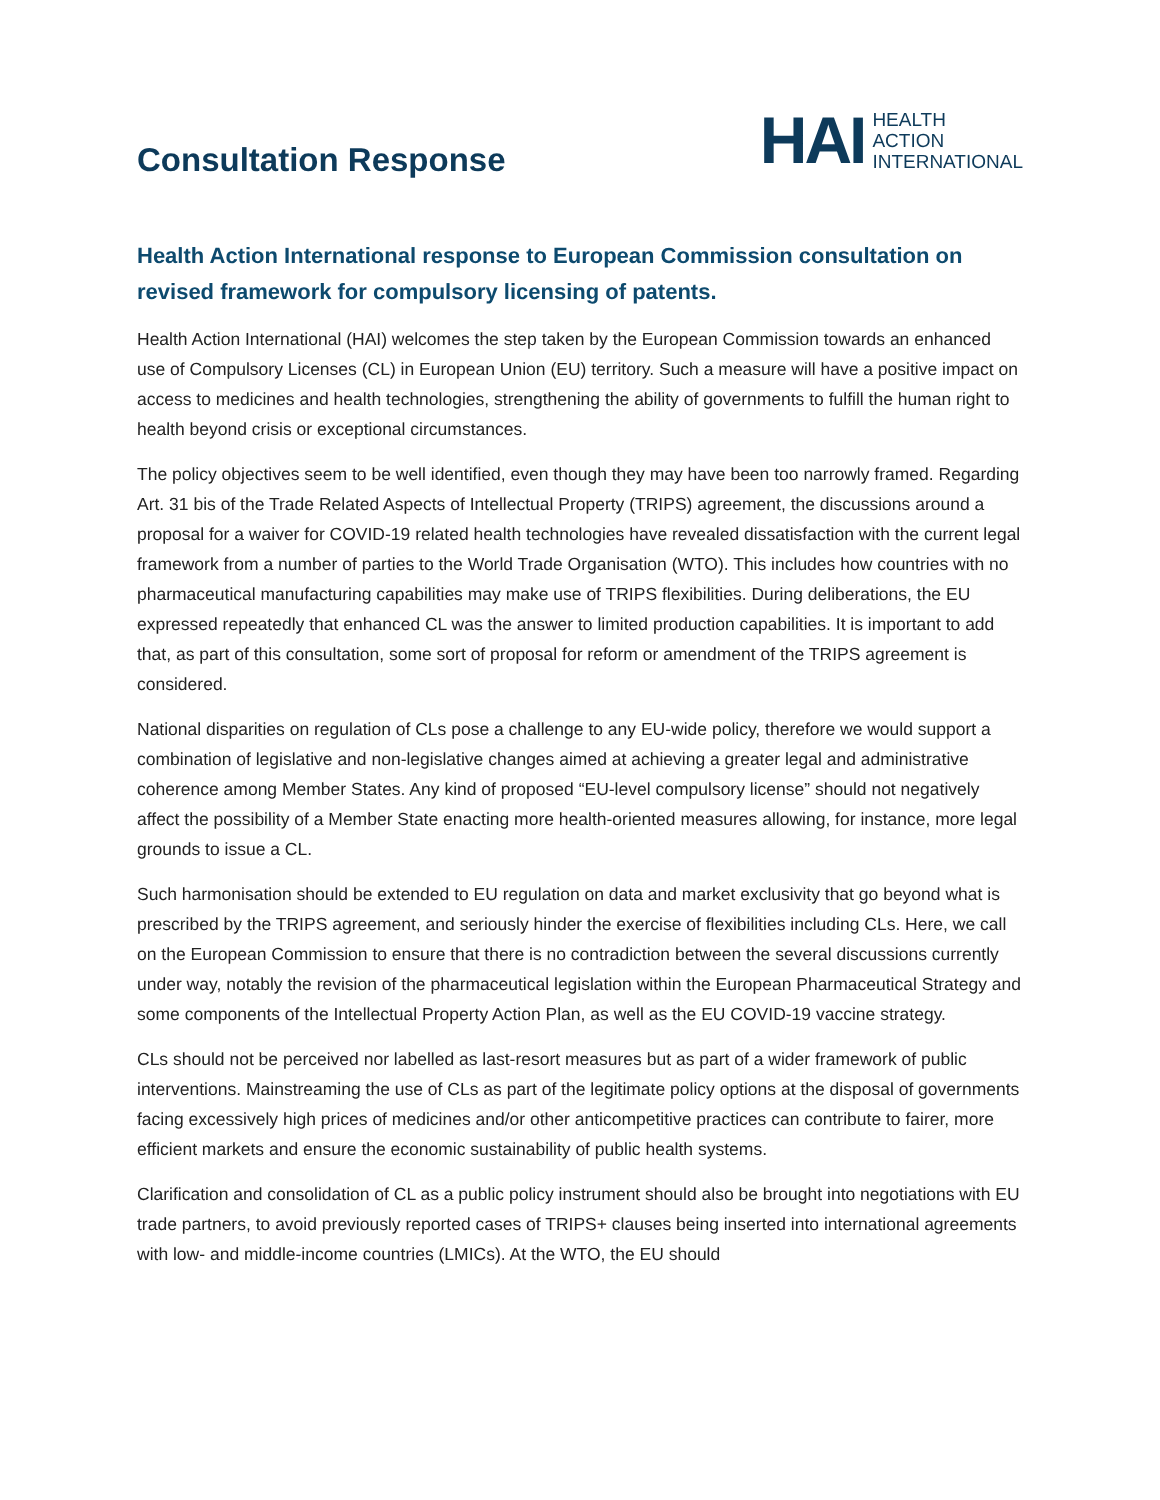Consultation Response
HAI HEALTH
ACTION
INTERNATIONAL
Health Action International response to European Commission consultation on revised framework for compulsory licensing of patents.
Health Action International (HAI) welcomes the step taken by the European Commission towards an enhanced use of Compulsory Licenses (CL) in European Union (EU) territory. Such a measure will have a positive impact on access to medicines and health technologies, strengthening the ability of governments to fulfill the human right to health beyond crisis or exceptional circumstances.
The policy objectives seem to be well identified, even though they may have been too narrowly framed. Regarding Art. 31 bis of the Trade Related Aspects of Intellectual Property (TRIPS) agreement, the discussions around a proposal for a waiver for COVID-19 related health technologies have revealed dissatisfaction with the current legal framework from a number of parties to the World Trade Organisation (WTO). This includes how countries with no pharmaceutical manufacturing capabilities may make use of TRIPS flexibilities. During deliberations, the EU expressed repeatedly that enhanced CL was the answer to limited production capabilities. It is important to add that, as part of this consultation, some sort of proposal for reform or amendment of the TRIPS agreement is considered.
National disparities on regulation of CLs pose a challenge to any EU-wide policy, therefore we would support a combination of legislative and non-legislative changes aimed at achieving a greater legal and administrative coherence among Member States. Any kind of proposed “EU-level compulsory license” should not negatively affect the possibility of a Member State enacting more health-oriented measures allowing, for instance, more legal grounds to issue a CL.
Such harmonisation should be extended to EU regulation on data and market exclusivity that go beyond what is prescribed by the TRIPS agreement, and seriously hinder the exercise of flexibilities including CLs. Here, we call on the European Commission to ensure that there is no contradiction between the several discussions currently under way, notably the revision of the pharmaceutical legislation within the European Pharmaceutical Strategy and some components of the Intellectual Property Action Plan, as well as the EU COVID-19 vaccine strategy.
CLs should not be perceived nor labelled as last-resort measures but as part of a wider framework of public interventions. Mainstreaming the use of CLs as part of the legitimate policy options at the disposal of governments facing excessively high prices of medicines and/or other anticompetitive practices can contribute to fairer, more efficient markets and ensure the economic sustainability of public health systems.
Clarification and consolidation of CL as a public policy instrument should also be brought into negotiations with EU trade partners, to avoid previously reported cases of TRIPS+ clauses being inserted into international agreements with low- and middle-income countries (LMICs). At the WTO, the EU should